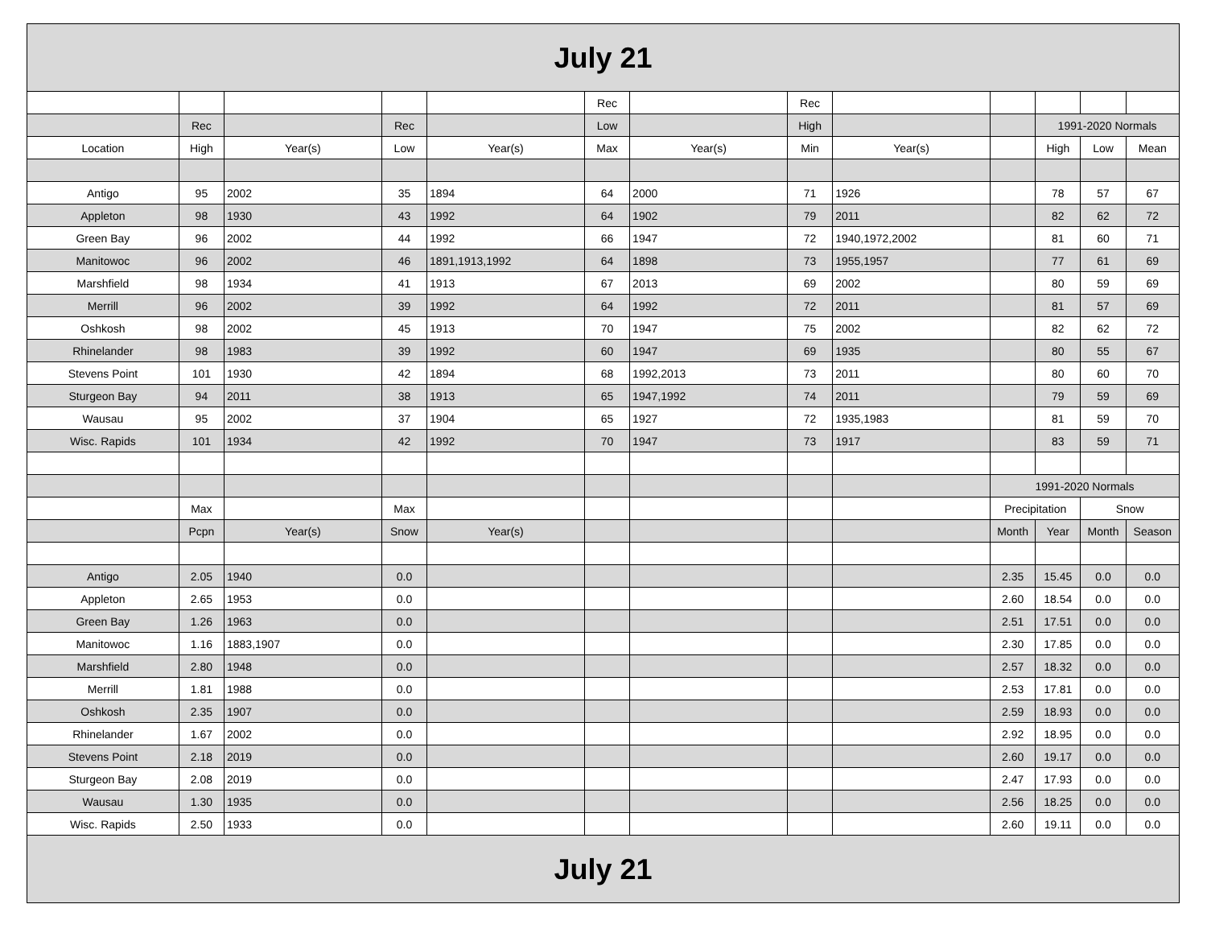| July 21 | | | | | | | | | | | | |
| | | | | | Rec | | Rec | | | | | |
| | Rec | | Rec | | Low | | High | | | 1991-2020 Normals | | |
| Location | High | Year(s) | Low | Year(s) | Max | Year(s) | Min | Year(s) | | High | Low | Mean |
| Antigo | 95 | 2002 | 35 | 1894 | 64 | 2000 | 71 | 1926 | | 78 | 57 | 67 |
| Appleton | 98 | 1930 | 43 | 1992 | 64 | 1902 | 79 | 2011 | | 82 | 62 | 72 |
| Green Bay | 96 | 2002 | 44 | 1992 | 66 | 1947 | 72 | 1940,1972,2002 | | 81 | 60 | 71 |
| Manitowoc | 96 | 2002 | 46 | 1891,1913,1992 | 64 | 1898 | 73 | 1955,1957 | | 77 | 61 | 69 |
| Marshfield | 98 | 1934 | 41 | 1913 | 67 | 2013 | 69 | 2002 | | 80 | 59 | 69 |
| Merrill | 96 | 2002 | 39 | 1992 | 64 | 1992 | 72 | 2011 | | 81 | 57 | 69 |
| Oshkosh | 98 | 2002 | 45 | 1913 | 70 | 1947 | 75 | 2002 | | 82 | 62 | 72 |
| Rhinelander | 98 | 1983 | 39 | 1992 | 60 | 1947 | 69 | 1935 | | 80 | 55 | 67 |
| Stevens Point | 101 | 1930 | 42 | 1894 | 68 | 1992,2013 | 73 | 2011 | | 80 | 60 | 70 |
| Sturgeon Bay | 94 | 2011 | 38 | 1913 | 65 | 1947,1992 | 74 | 2011 | | 79 | 59 | 69 |
| Wausau | 95 | 2002 | 37 | 1904 | 65 | 1927 | 72 | 1935,1983 | | 81 | 59 | 70 |
| Wisc. Rapids | 101 | 1934 | 42 | 1992 | 70 | 1947 | 73 | 1917 | | 83 | 59 | 71 |
| | | | | | | | | | 1991-2020 Normals | | | |
| | Max | | Max | | | | | | Precipitation | | Snow | |
| | Pcpn | Year(s) | Snow | Year(s) | | | | | Month | Year | Month | Season |
| Antigo | 2.05 | 1940 | 0.0 | | | | | | 2.35 | 15.45 | 0.0 | 0.0 |
| Appleton | 2.65 | 1953 | 0.0 | | | | | | 2.60 | 18.54 | 0.0 | 0.0 |
| Green Bay | 1.26 | 1963 | 0.0 | | | | | | 2.51 | 17.51 | 0.0 | 0.0 |
| Manitowoc | 1.16 | 1883,1907 | 0.0 | | | | | | 2.30 | 17.85 | 0.0 | 0.0 |
| Marshfield | 2.80 | 1948 | 0.0 | | | | | | 2.57 | 18.32 | 0.0 | 0.0 |
| Merrill | 1.81 | 1988 | 0.0 | | | | | | 2.53 | 17.81 | 0.0 | 0.0 |
| Oshkosh | 2.35 | 1907 | 0.0 | | | | | | 2.59 | 18.93 | 0.0 | 0.0 |
| Rhinelander | 1.67 | 2002 | 0.0 | | | | | | 2.92 | 18.95 | 0.0 | 0.0 |
| Stevens Point | 2.18 | 2019 | 0.0 | | | | | | 2.60 | 19.17 | 0.0 | 0.0 |
| Sturgeon Bay | 2.08 | 2019 | 0.0 | | | | | | 2.47 | 17.93 | 0.0 | 0.0 |
| Wausau | 1.30 | 1935 | 0.0 | | | | | | 2.56 | 18.25 | 0.0 | 0.0 |
| Wisc. Rapids | 2.50 | 1933 | 0.0 | | | | | | 2.60 | 19.11 | 0.0 | 0.0 |
| July 21 | | | | | | | | | | | | |